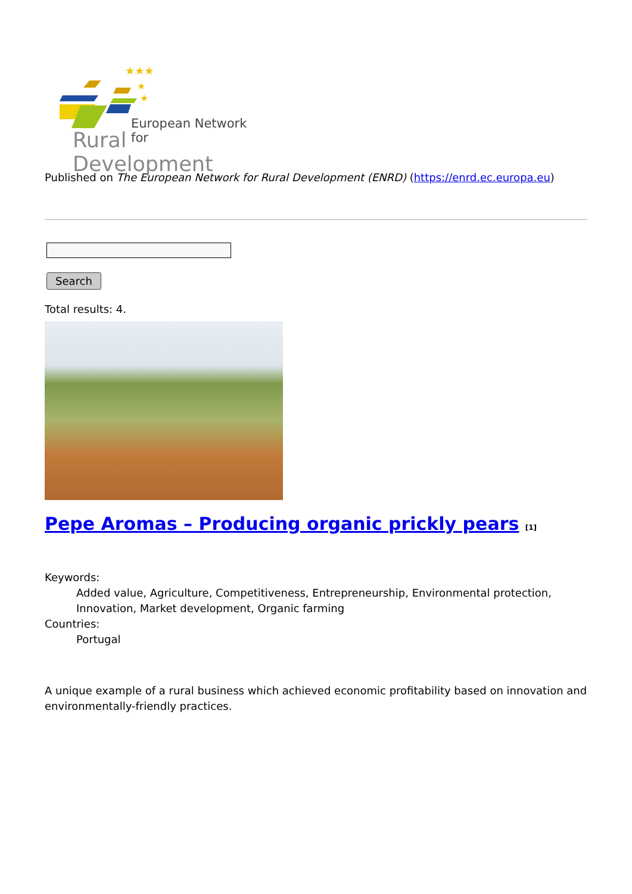★★★
★
★
European Network for
Rural Development
Published on The European Network for Rural Development (ENRD) (https://enrd.ec.europa.eu)
Search
Total results: 4.
Pepe Aromas – Producing organic prickly pears <sup>[1]</sup>
Keywords:
Added value, Agriculture, Competitiveness, Entrepreneurship, Environmental protection, Innovation, Market development, Organic farming
Countries:
Portugal
A unique example of a rural business which achieved economic profitability based on innovation and environmentally-friendly practices.